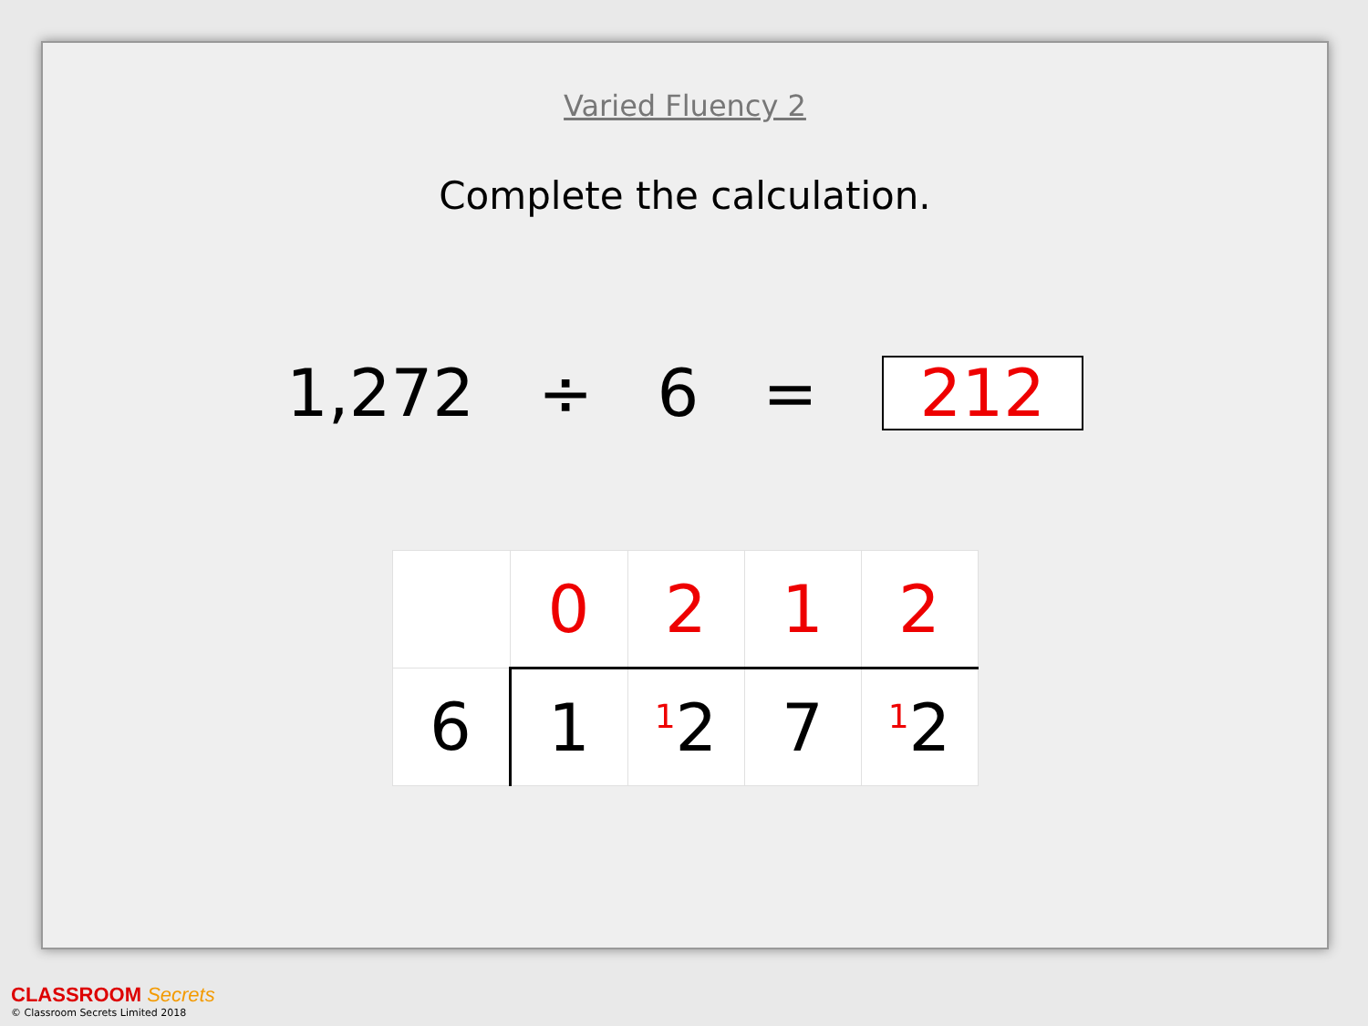Varied Fluency 2
Complete the calculation.
1,272 ÷ 6 = 212
| | 0 | 2 | 1 | 2 |
| 6 | 1 | <sup>1</sup> 2 | 7 | <sup>1</sup> 2 |
CLASSROOM Secrets
© Classroom Secrets Limited 2018